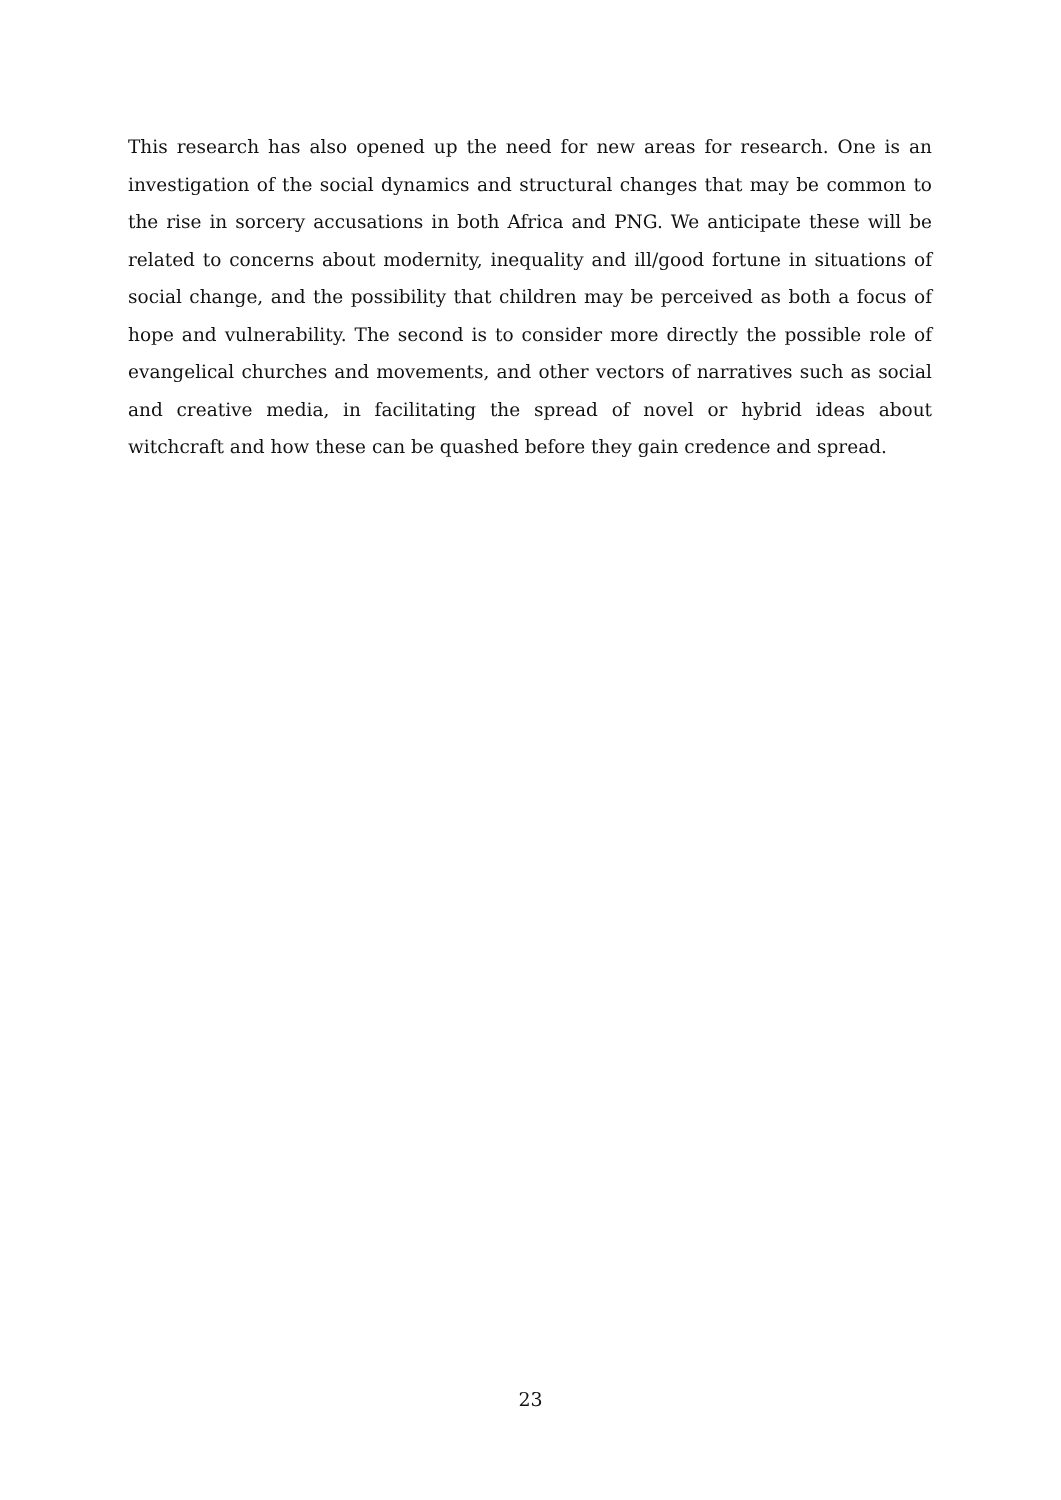This research has also opened up the need for new areas for research. One is an investigation of the social dynamics and structural changes that may be common to the rise in sorcery accusations in both Africa and PNG. We anticipate these will be related to concerns about modernity, inequality and ill/good fortune in situations of social change, and the possibility that children may be perceived as both a focus of hope and vulnerability. The second is to consider more directly the possible role of evangelical churches and movements, and other vectors of narratives such as social and creative media, in facilitating the spread of novel or hybrid ideas about witchcraft and how these can be quashed before they gain credence and spread.
23